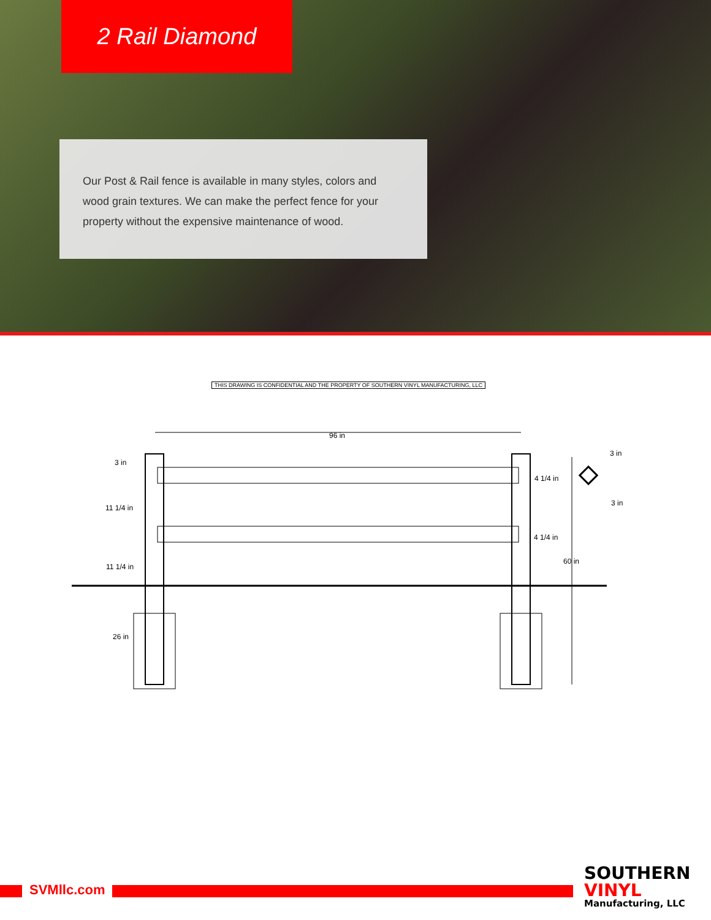2 Rail Diamond
Our Post & Rail fence is available in many styles, colors and wood grain textures. We can make the perfect fence for your property without the expensive maintenance of wood.
THIS DRAWING IS CONFIDENTIAL AND THE PROPERTY OF SOUTHERN VINYL MANUFACTURING, LLC
96 in
3 in
11 1/4 in
11 1/4 in
26 in
4 1/4 in
4 1/4 in
60 in
3 in
3 in
SVMllc.com
SOUTHERN
VINYL
Manufacturing, LLC